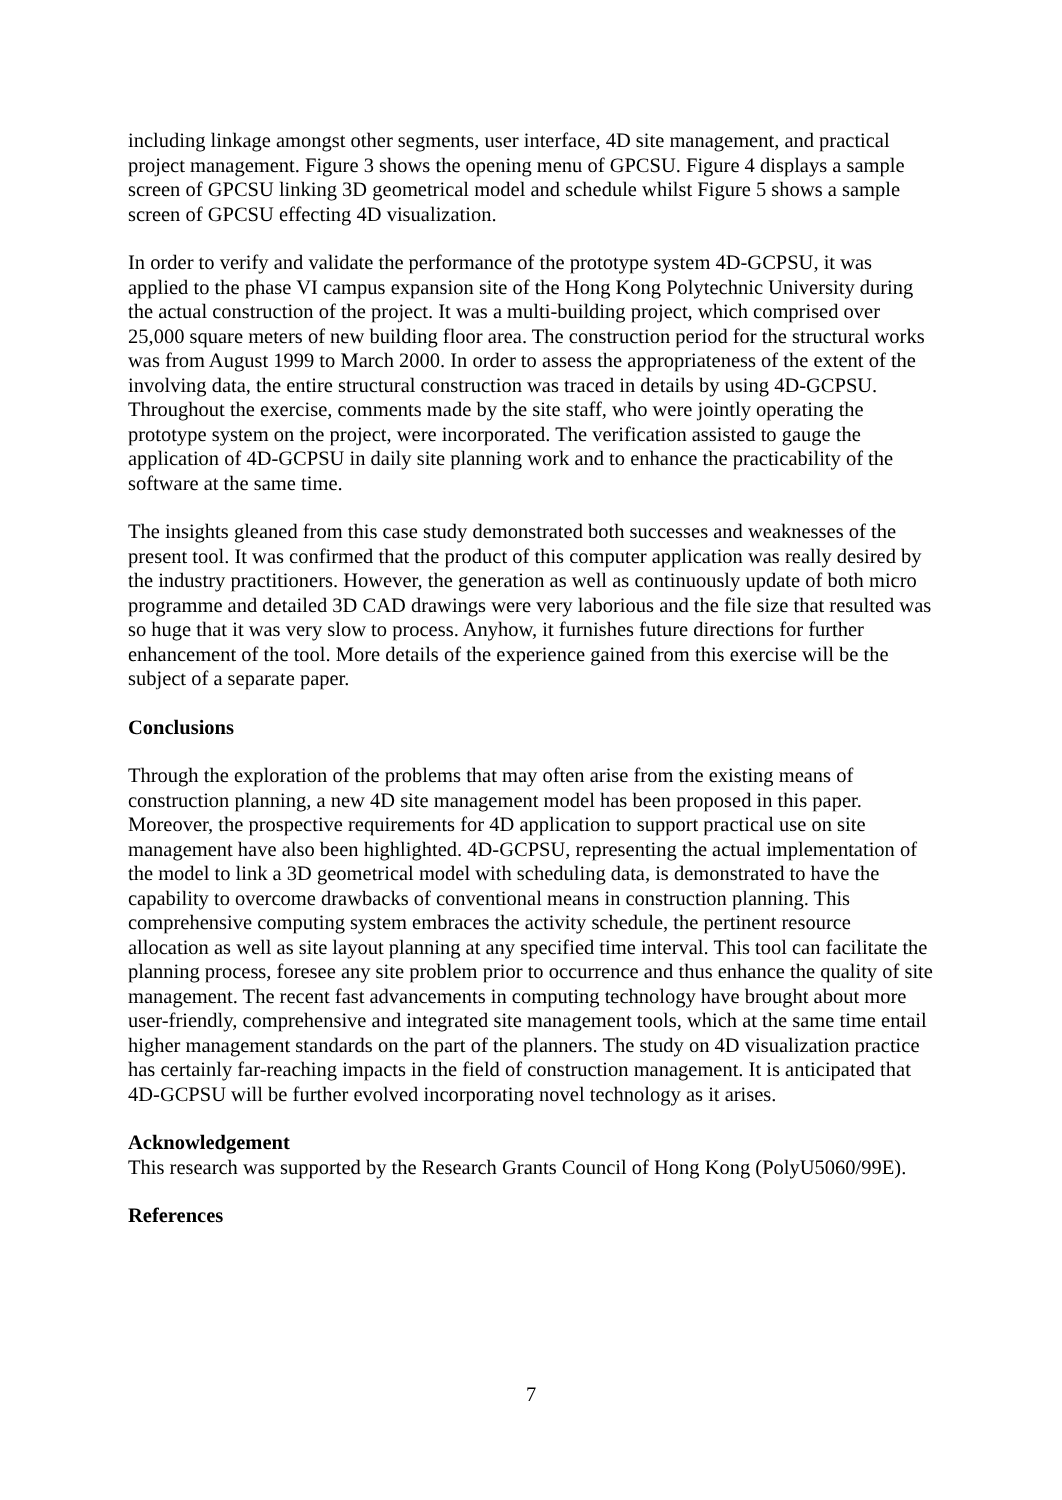including linkage amongst other segments, user interface, 4D site management, and practical project management. Figure 3 shows the opening menu of GPCSU. Figure 4 displays a sample screen of GPCSU linking 3D geometrical model and schedule whilst Figure 5 shows a sample screen of GPCSU effecting 4D visualization.
In order to verify and validate the performance of the prototype system 4D-GCPSU, it was applied to the phase VI campus expansion site of the Hong Kong Polytechnic University during the actual construction of the project. It was a multi-building project, which comprised over 25,000 square meters of new building floor area. The construction period for the structural works was from August 1999 to March 2000. In order to assess the appropriateness of the extent of the involving data, the entire structural construction was traced in details by using 4D-GCPSU. Throughout the exercise, comments made by the site staff, who were jointly operating the prototype system on the project, were incorporated. The verification assisted to gauge the application of 4D-GCPSU in daily site planning work and to enhance the practicability of the software at the same time.
The insights gleaned from this case study demonstrated both successes and weaknesses of the present tool. It was confirmed that the product of this computer application was really desired by the industry practitioners. However, the generation as well as continuously update of both micro programme and detailed 3D CAD drawings were very laborious and the file size that resulted was so huge that it was very slow to process. Anyhow, it furnishes future directions for further enhancement of the tool. More details of the experience gained from this exercise will be the subject of a separate paper.
Conclusions
Through the exploration of the problems that may often arise from the existing means of construction planning, a new 4D site management model has been proposed in this paper. Moreover, the prospective requirements for 4D application to support practical use on site management have also been highlighted. 4D-GCPSU, representing the actual implementation of the model to link a 3D geometrical model with scheduling data, is demonstrated to have the capability to overcome drawbacks of conventional means in construction planning. This comprehensive computing system embraces the activity schedule, the pertinent resource allocation as well as site layout planning at any specified time interval. This tool can facilitate the planning process, foresee any site problem prior to occurrence and thus enhance the quality of site management. The recent fast advancements in computing technology have brought about more user-friendly, comprehensive and integrated site management tools, which at the same time entail higher management standards on the part of the planners. The study on 4D visualization practice has certainly far-reaching impacts in the field of construction management. It is anticipated that 4D-GCPSU will be further evolved incorporating novel technology as it arises.
Acknowledgement
This research was supported by the Research Grants Council of Hong Kong (PolyU5060/99E).
References
7